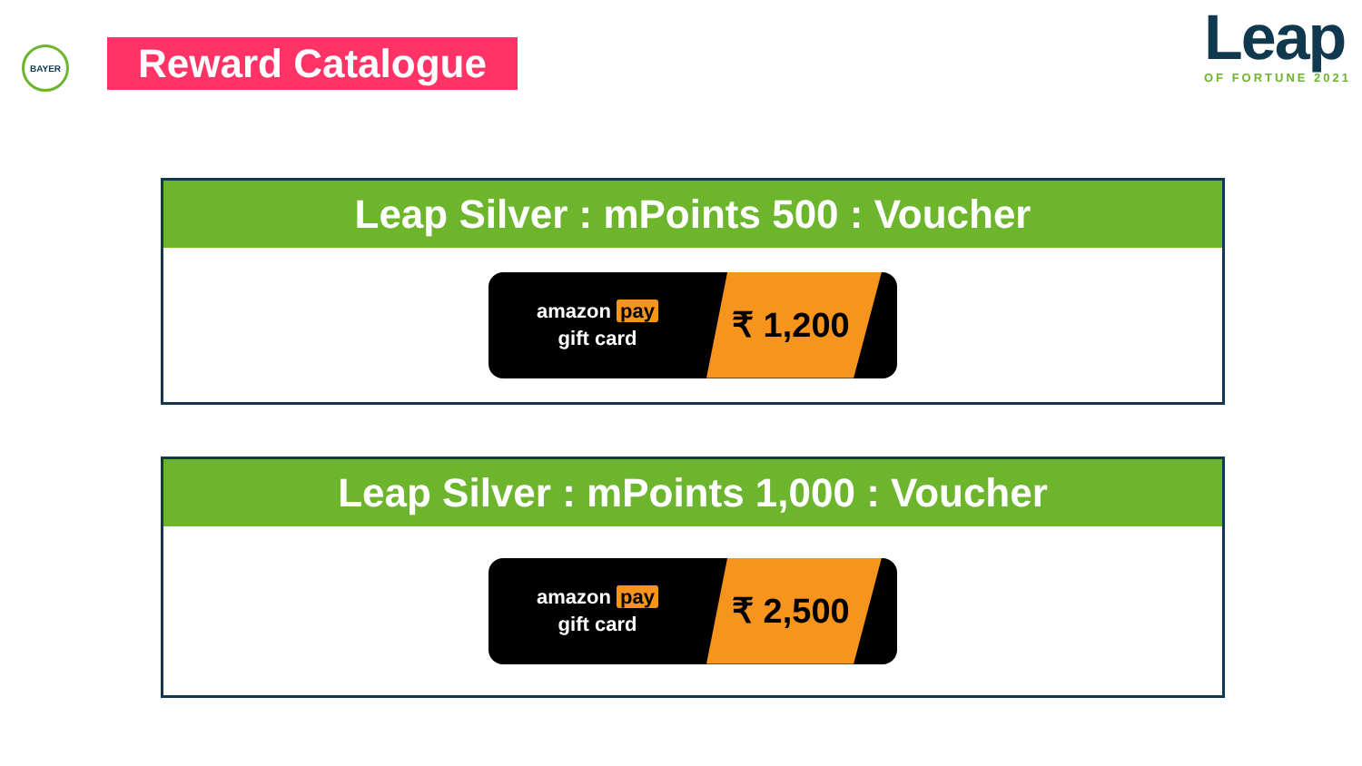BAYER
Reward Catalogue
Leap
OF FORTUNE 2021
Leap Silver : mPoints 500 : Voucher
amazon pay
gift card
₹ 1,200
Leap Silver : mPoints 1,000 : Voucher
amazon pay
gift card
₹ 2,500